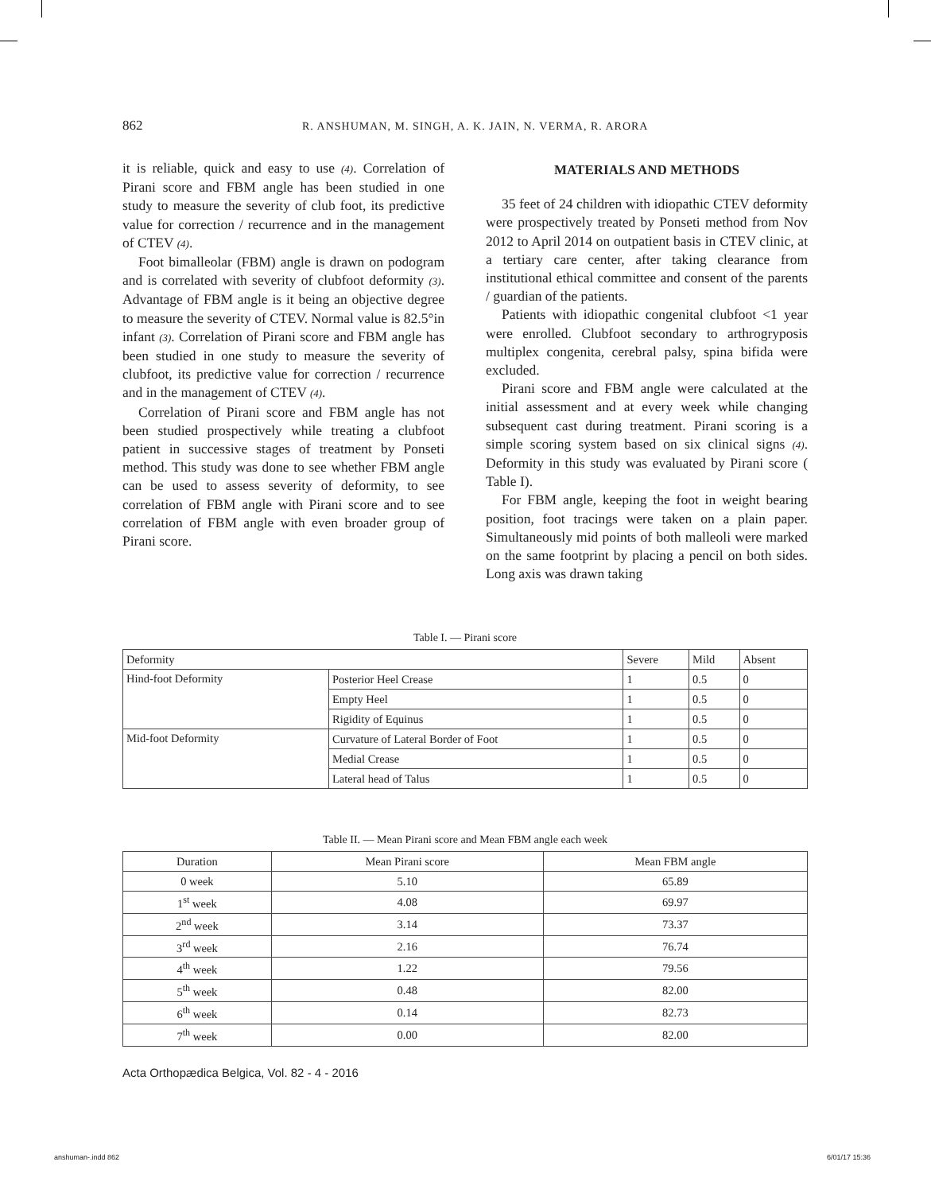862 R. ANSHUMAN, M. SINGH, A. K. JAIN, N. VERMA, R. ARORA
it is reliable, quick and easy to use (4). Correlation of Pirani score and FBM angle has been studied in one study to measure the severity of club foot, its predictive value for correction / recurrence and in the management of CTEV (4).
Foot bimalleolar (FBM) angle is drawn on podogram and is correlated with severity of clubfoot deformity (3). Advantage of FBM angle is it being an objective degree to measure the severity of CTEV. Normal value is 82.5°in infant (3). Correlation of Pirani score and FBM angle has been studied in one study to measure the severity of clubfoot, its predictive value for correction / recurrence and in the management of CTEV (4).
Correlation of Pirani score and FBM angle has not been studied prospectively while treating a clubfoot patient in successive stages of treatment by Ponseti method. This study was done to see whether FBM angle can be used to assess severity of deformity, to see correlation of FBM angle with Pirani score and to see correlation of FBM angle with even broader group of Pirani score.
MATERIALS AND METHODS
35 feet of 24 children with idiopathic CTEV deformity were prospectively treated by Ponseti method from Nov 2012 to April 2014 on outpatient basis in CTEV clinic, at a tertiary care center, after taking clearance from institutional ethical committee and consent of the parents / guardian of the patients.
Patients with idiopathic congenital clubfoot <1 year were enrolled. Clubfoot secondary to arthrogryposis multiplex congenita, cerebral palsy, spina bifida were excluded.
Pirani score and FBM angle were calculated at the initial assessment and at every week while changing subsequent cast during treatment. Pirani scoring is a simple scoring system based on six clinical signs (4). Deformity in this study was evaluated by Pirani score ( Table I).
For FBM angle, keeping the foot in weight bearing position, foot tracings were taken on a plain paper. Simultaneously mid points of both malleoli were marked on the same footprint by placing a pencil on both sides. Long axis was drawn taking
Table I. — Pirani score
| Deformity | | Severe | Mild | Absent |
| --- | --- | --- | --- | --- |
| Hind-foot Deformity | Posterior Heel Crease | 1 | 0.5 | 0 |
| | Empty Heel | 1 | 0.5 | 0 |
| | Rigidity of Equinus | 1 | 0.5 | 0 |
| Mid-foot Deformity | Curvature of Lateral Border of Foot | 1 | 0.5 | 0 |
| | Medial Crease | 1 | 0.5 | 0 |
| | Lateral head of Talus | 1 | 0.5 | 0 |
Table II. — Mean Pirani score and Mean FBM angle each week
| Duration | Mean Pirani score | Mean FBM angle |
| --- | --- | --- |
| 0 week | 5.10 | 65.89 |
| 1<sup>st</sup> week | 4.08 | 69.97 |
| 2<sup>nd</sup> week | 3.14 | 73.37 |
| 3<sup>rd</sup> week | 2.16 | 76.74 |
| 4<sup>th</sup> week | 1.22 | 79.56 |
| 5<sup>th</sup> week | 0.48 | 82.00 |
| 6<sup>th</sup> week | 0.14 | 82.73 |
| 7<sup>th</sup> week | 0.00 | 82.00 |
Acta Orthopædica Belgica, Vol. 82 - 4 - 2016
anshuman-.indd 862 6/01/17 15:36